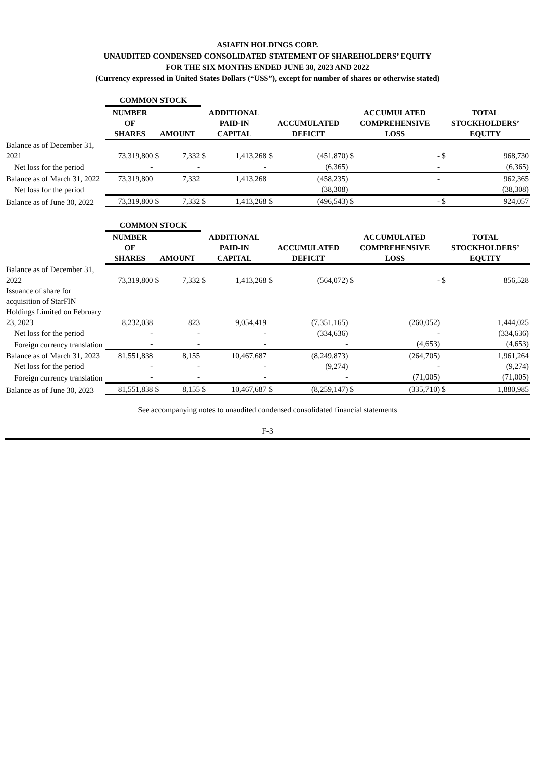ASIAFIN HOLDINGS CORP.
UNAUDITED CONDENSED CONSOLIDATED STATEMENT OF SHAREHOLDERS’ EQUITY
FOR THE SIX MONTHS ENDED JUNE 30, 2023 AND 2022
(Currency expressed in United States Dollars (“US$”), except for number of shares or otherwise stated)
| | COMMON STOCK | | | | | | | | | | |
| --- | --- | --- | --- | --- | --- | --- | --- | --- | --- | --- | --- |
| | NUMBER OF SHARES | AMOUNT | | ADDITIONAL PAID-IN CAPITAL | | ACCUMULATED DEFICIT | | ACCUMULATED COMPREHENSIVE LOSS | | TOTAL STOCKHOLDERS’ EQUITY | |
| Balance as of December 31, 2021 | 73,319,800 | $ | 7,332 | $ | 1,413,268 | $ | (451,870) | $ | - | $ | 968,730 |
| Net loss for the period | - | | - | | - | | (6,365) | | - | | (6,365) |
| Balance as of March 31, 2022 | 73,319,800 | | 7,332 | | 1,413,268 | | (458,235) | | - | | 962,365 |
| Net loss for the period | | | | | | | (38,308) | | | | (38,308) |
| Balance as of June 30, 2022 | 73,319,800 | $ | 7,332 | $ | 1,413,268 | $ | (496,543) | $ | - | $ | 924,057 |
| | COMMON STOCK | | | | | | | | | | |
| --- | --- | --- | --- | --- | --- | --- | --- | --- | --- | --- | --- |
| | NUMBER OF SHARES | AMOUNT | | ADDITIONAL PAID-IN CAPITAL | | ACCUMULATED DEFICIT | | ACCUMULATED COMPREHENSIVE LOSS | | TOTAL STOCKHOLDERS’ EQUITY | |
| Balance as of December 31, 2022 | 73,319,800 | $ | 7,332 | $ | 1,413,268 | $ | (564,072) | $ | - | $ | 856,528 |
| Issuance of share for acquisition of StarFIN Holdings Limited on February 23, 2023 | 8,232,038 | | 823 | | 9,054,419 | | (7,351,165) | | (260,052) | | 1,444,025 |
| Net loss for the period | - | | - | | - | | (334,636) | | - | | (334,636) |
| Foreign currency translation | - | | - | | - | | - | | (4,653) | | (4,653) |
| Balance as of March 31, 2023 | 81,551,838 | | 8,155 | | 10,467,687 | | (8,249,873) | | (264,705) | | 1,961,264 |
| Net loss for the period | - | | - | | - | | (9,274) | | - | | (9,274) |
| Foreign currency translation | - | | - | | - | | - | | (71,005) | | (71,005) |
| Balance as of June 30, 2023 | 81,551,838 | $ | 8,155 | $ | 10,467,687 | $ | (8,259,147) | $ | (335,710) | $ | 1,880,985 |
See accompanying notes to unaudited condensed consolidated financial statements
F-3